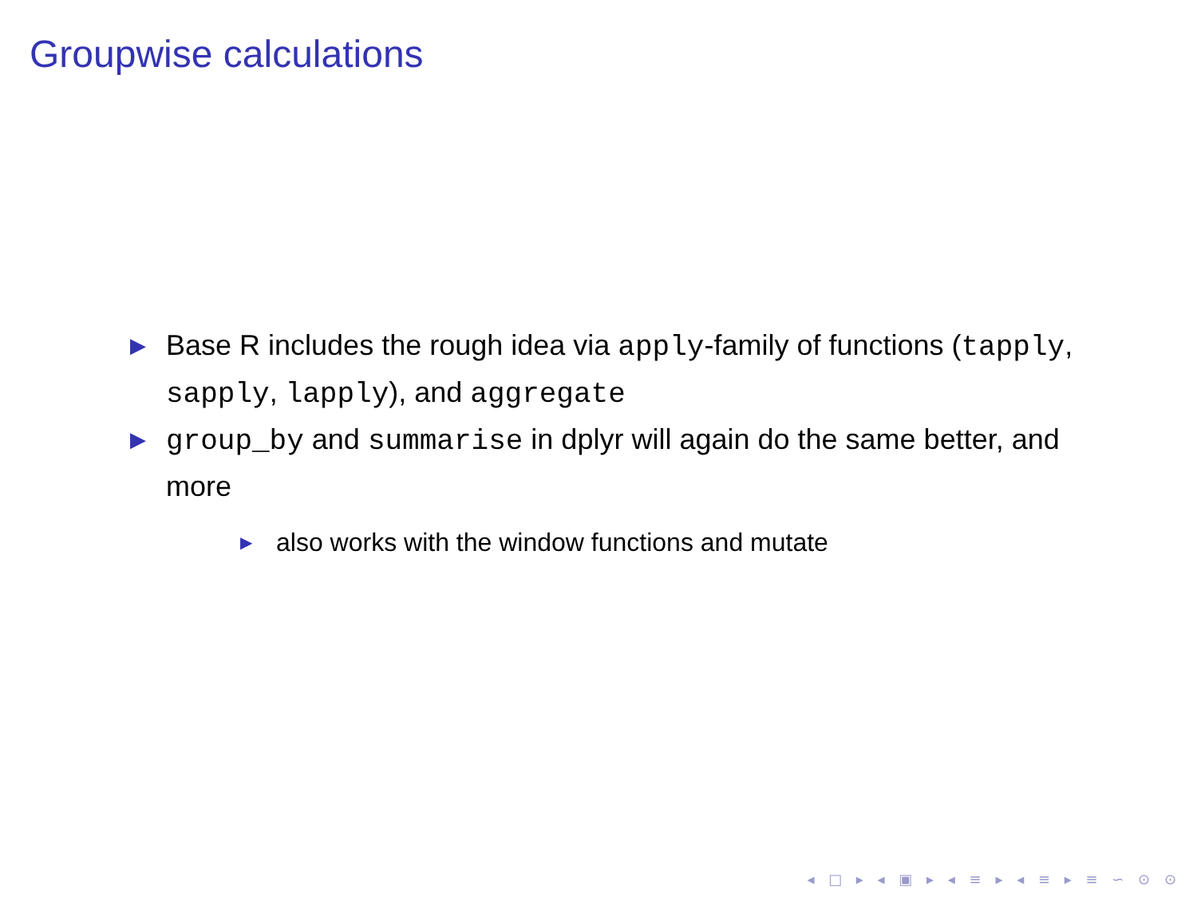Groupwise calculations
▶ Base R includes the rough idea via apply-family of functions (tapply, sapply, lapply), and aggregate
▶ group_by and summarise in dplyr will again do the same better, and more
▶ also works with the window functions and mutate
◂ □ ▸ ◂ ▣ ▸ ◂ ≡ ▸ ◂ ≡ ▸ ≡ ∽ ⊙ ⊙